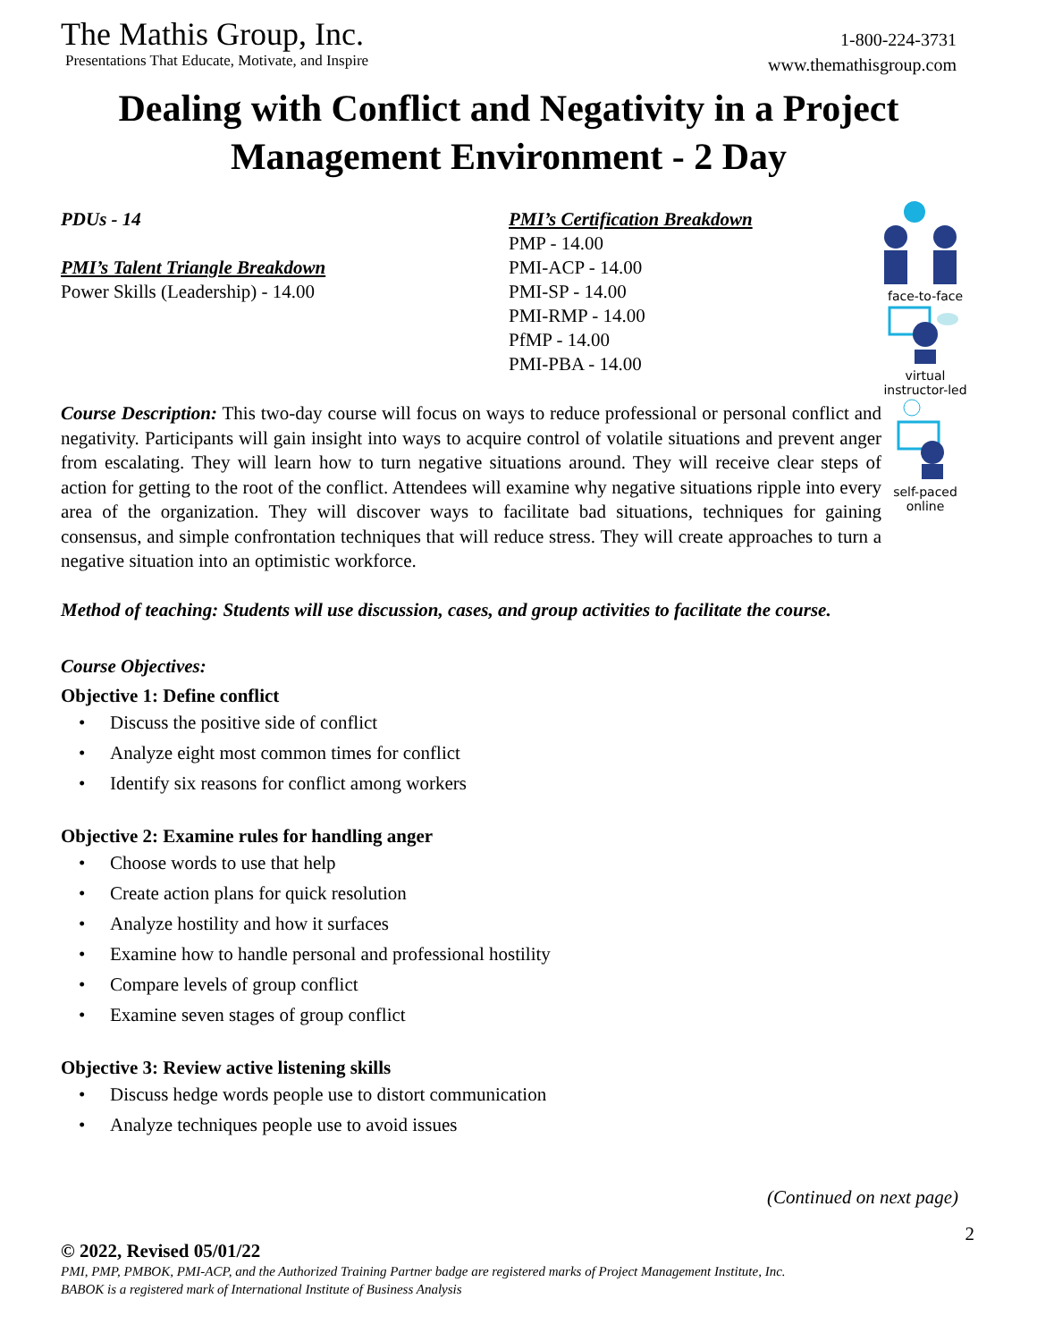The Mathis Group, Inc.
Presentations That Educate, Motivate, and Inspire
1-800-224-3731
www.themathisgroup.com
Dealing with Conflict and Negativity in a Project Management Environment - 2 Day
PDUs - 14
PMI’s Talent Triangle Breakdown
Power Skills (Leadership) - 14.00
PMI’s Certification Breakdown
PMP - 14.00
PMI-ACP - 14.00
PMI-SP - 14.00
PMI-RMP - 14.00
PfMP - 14.00
PMI-PBA - 14.00
face-to-face
virtual
instructor-led
self-paced
online
Course Description: This two-day course will focus on ways to reduce professional or personal conflict and negativity. Participants will gain insight into ways to acquire control of volatile situations and prevent anger from escalating. They will learn how to turn negative situations around. They will receive clear steps of action for getting to the root of the conflict. Attendees will examine why negative situations ripple into every area of the organization. They will discover ways to facilitate bad situations, techniques for gaining consensus, and simple confrontation techniques that will reduce stress. They will create approaches to turn a negative situation into an optimistic workforce.
Method of teaching: Students will use discussion, cases, and group activities to facilitate the course.
Course Objectives:
Objective 1: Define conflict
• Discuss the positive side of conflict
• Analyze eight most common times for conflict
• Identify six reasons for conflict among workers
Objective 2: Examine rules for handling anger
• Choose words to use that help
• Create action plans for quick resolution
• Analyze hostility and how it surfaces
• Examine how to handle personal and professional hostility
• Compare levels of group conflict
• Examine seven stages of group conflict
Objective 3: Review active listening skills
• Discuss hedge words people use to distort communication
• Analyze techniques people use to avoid issues
(Continued on next page)
2
© 2022, Revised 05/01/22
PMI, PMP, PMBOK, PMI-ACP, and the Authorized Training Partner badge are registered marks of Project Management Institute, Inc.
BABOK is a registered mark of International Institute of Business Analysis